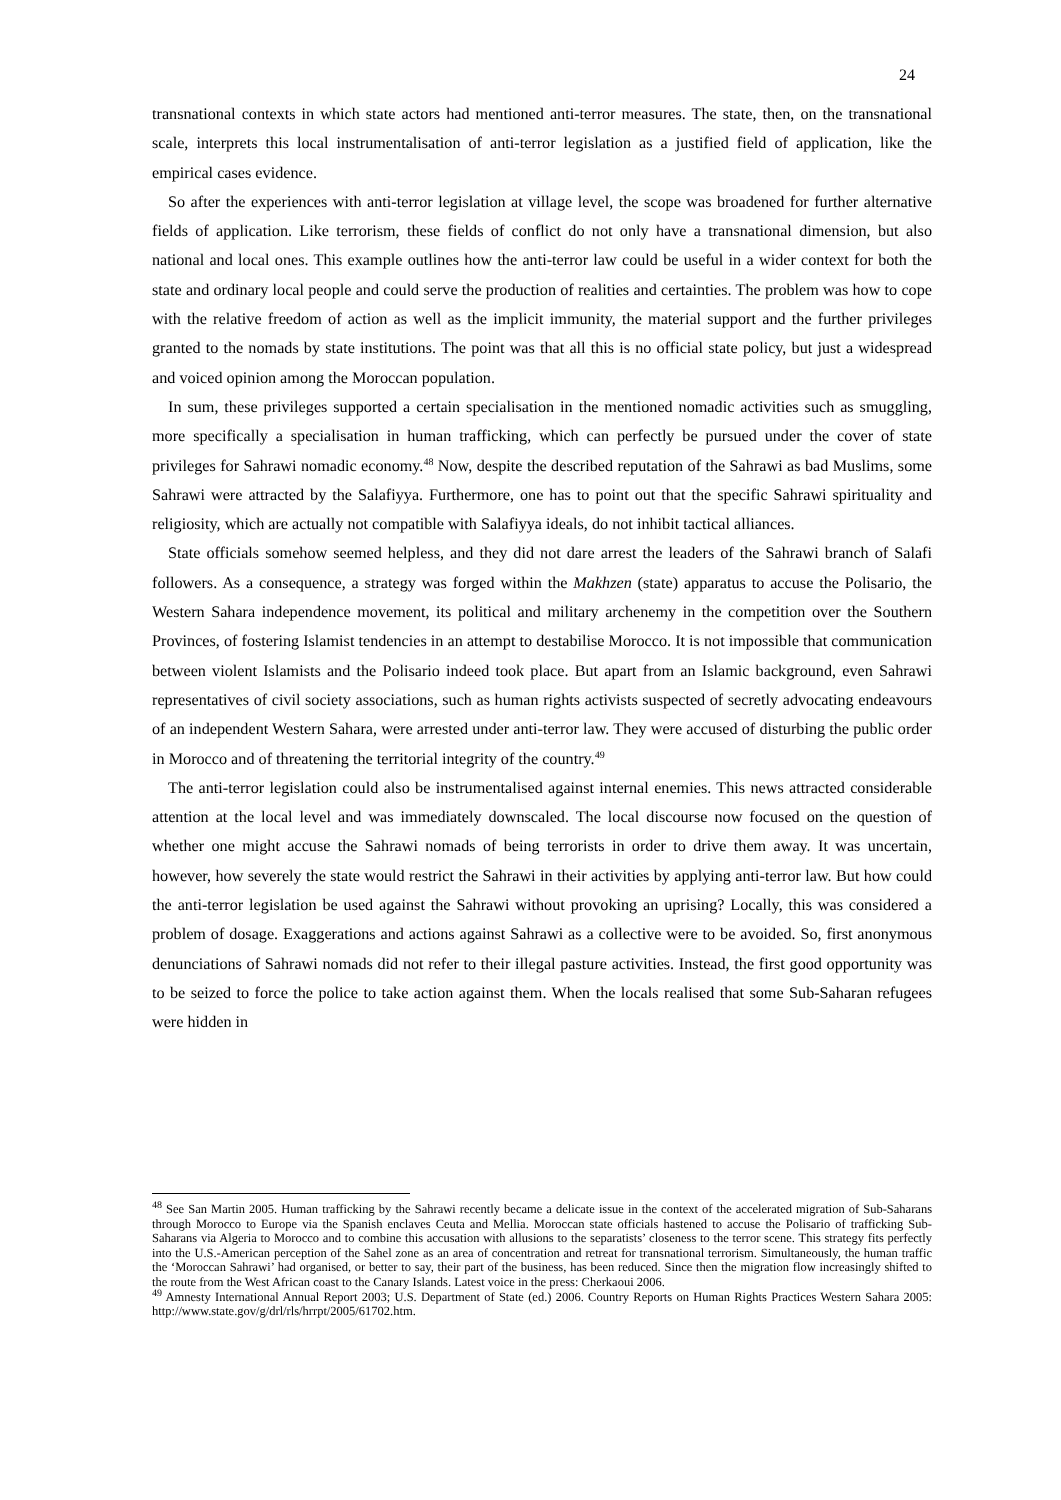24
transnational contexts in which state actors had mentioned anti-terror measures. The state, then, on the transnational scale, interprets this local instrumentalisation of anti-terror legislation as a justified field of application, like the empirical cases evidence.
So after the experiences with anti-terror legislation at village level, the scope was broadened for further alternative fields of application. Like terrorism, these fields of conflict do not only have a transnational dimension, but also national and local ones. This example outlines how the anti-terror law could be useful in a wider context for both the state and ordinary local people and could serve the production of realities and certainties. The problem was how to cope with the relative freedom of action as well as the implicit immunity, the material support and the further privileges granted to the nomads by state institutions. The point was that all this is no official state policy, but just a widespread and voiced opinion among the Moroccan population.
In sum, these privileges supported a certain specialisation in the mentioned nomadic activities such as smuggling, more specifically a specialisation in human trafficking, which can perfectly be pursued under the cover of state privileges for Sahrawi nomadic economy.<sup>48</sup> Now, despite the described reputation of the Sahrawi as bad Muslims, some Sahrawi were attracted by the Salafiyya. Furthermore, one has to point out that the specific Sahrawi spirituality and religiosity, which are actually not compatible with Salafiyya ideals, do not inhibit tactical alliances.
State officials somehow seemed helpless, and they did not dare arrest the leaders of the Sahrawi branch of Salafi followers. As a consequence, a strategy was forged within the Makhzen (state) apparatus to accuse the Polisario, the Western Sahara independence movement, its political and military archenemy in the competition over the Southern Provinces, of fostering Islamist tendencies in an attempt to destabilise Morocco. It is not impossible that communication between violent Islamists and the Polisario indeed took place. But apart from an Islamic background, even Sahrawi representatives of civil society associations, such as human rights activists suspected of secretly advocating endeavours of an independent Western Sahara, were arrested under anti-terror law. They were accused of disturbing the public order in Morocco and of threatening the territorial integrity of the country.<sup>49</sup>
The anti-terror legislation could also be instrumentalised against internal enemies. This news attracted considerable attention at the local level and was immediately downscaled. The local discourse now focused on the question of whether one might accuse the Sahrawi nomads of being terrorists in order to drive them away. It was uncertain, however, how severely the state would restrict the Sahrawi in their activities by applying anti-terror law. But how could the anti-terror legislation be used against the Sahrawi without provoking an uprising? Locally, this was considered a problem of dosage. Exaggerations and actions against Sahrawi as a collective were to be avoided. So, first anonymous denunciations of Sahrawi nomads did not refer to their illegal pasture activities. Instead, the first good opportunity was to be seized to force the police to take action against them. When the locals realised that some Sub-Saharan refugees were hidden in
<sup>48</sup> See San Martin 2005. Human trafficking by the Sahrawi recently became a delicate issue in the context of the accelerated migration of Sub-Saharans through Morocco to Europe via the Spanish enclaves Ceuta and Mellia. Moroccan state officials hastened to accuse the Polisario of trafficking Sub-Saharans via Algeria to Morocco and to combine this accusation with allusions to the separatists’ closeness to the terror scene. This strategy fits perfectly into the U.S.-American perception of the Sahel zone as an area of concentration and retreat for transnational terrorism. Simultaneously, the human traffic the ‘Moroccan Sahrawi’ had organised, or better to say, their part of the business, has been reduced. Since then the migration flow increasingly shifted to the route from the West African coast to the Canary Islands. Latest voice in the press: Cherkaoui 2006.
<sup>49</sup> Amnesty International Annual Report 2003; U.S. Department of State (ed.) 2006. Country Reports on Human Rights Practices Western Sahara 2005: http://www.state.gov/g/drl/rls/hrrpt/2005/61702.htm.